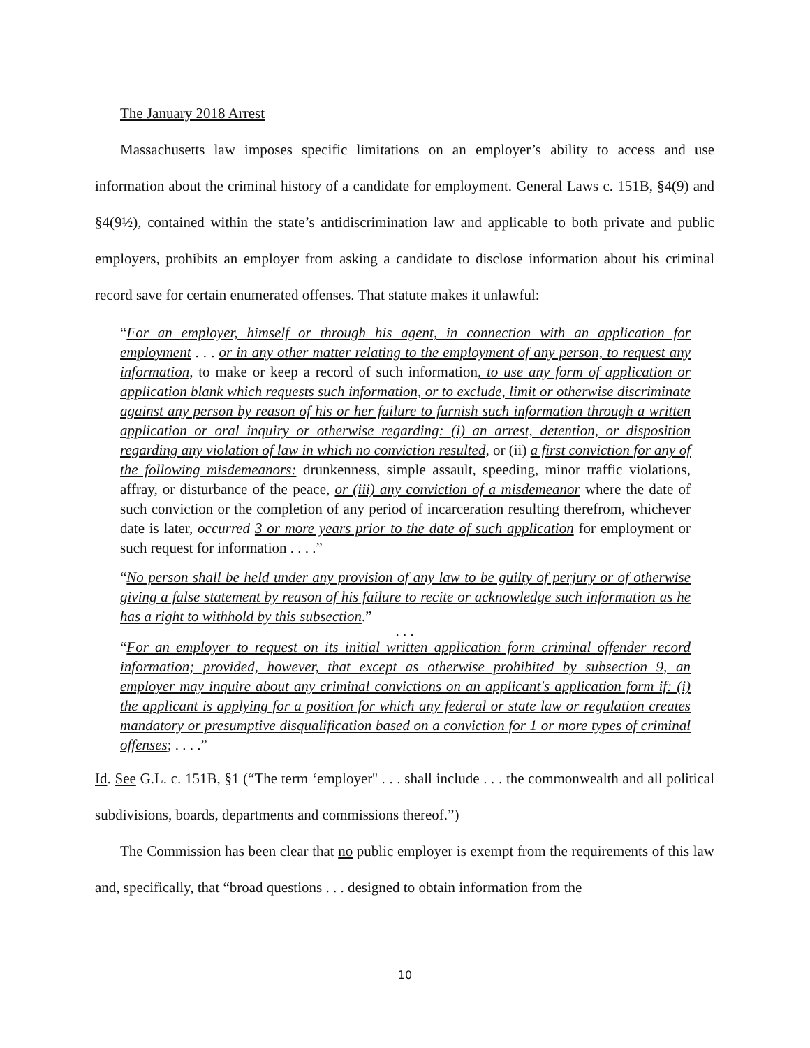The January 2018 Arrest
Massachusetts law imposes specific limitations on an employer’s ability to access and use information about the criminal history of a candidate for employment. General Laws c. 151B, §4(9) and §4(9½), contained within the state’s antidiscrimination law and applicable to both private and public employers, prohibits an employer from asking a candidate to disclose information about his criminal record save for certain enumerated offenses. That statute makes it unlawful:
“For an employer, himself or through his agent, in connection with an application for employment . . . or in any other matter relating to the employment of any person, to request any information, to make or keep a record of such information, to use any form of application or application blank which requests such information, or to exclude, limit or otherwise discriminate against any person by reason of his or her failure to furnish such information through a written application or oral inquiry or otherwise regarding: (i) an arrest, detention, or disposition regarding any violation of law in which no conviction resulted, or (ii) a first conviction for any of the following misdemeanors: drunkenness, simple assault, speeding, minor traffic violations, affray, or disturbance of the peace, or (iii) any conviction of a misdemeanor where the date of such conviction or the completion of any period of incarceration resulting therefrom, whichever date is later, occurred 3 or more years prior to the date of such application for employment or such request for information . . . .”
“No person shall be held under any provision of any law to be guilty of perjury or of otherwise giving a false statement by reason of his failure to recite or acknowledge such information as he has a right to withhold by this subsection.”
. . .
“For an employer to request on its initial written application form criminal offender record information; provided, however, that except as otherwise prohibited by subsection 9, an employer may inquire about any criminal convictions on an applicant's application form if: (i) the applicant is applying for a position for which any federal or state law or regulation creates mandatory or presumptive disqualification based on a conviction for 1 or more types of criminal offenses; . . . .”
Id. See G.L. c. 151B, §1 (“The term ‘employer'' . . . shall include . . . the commonwealth and all political subdivisions, boards, departments and commissions thereof.”)
The Commission has been clear that no public employer is exempt from the requirements of this law and, specifically, that “broad questions . . . designed to obtain information from the
10